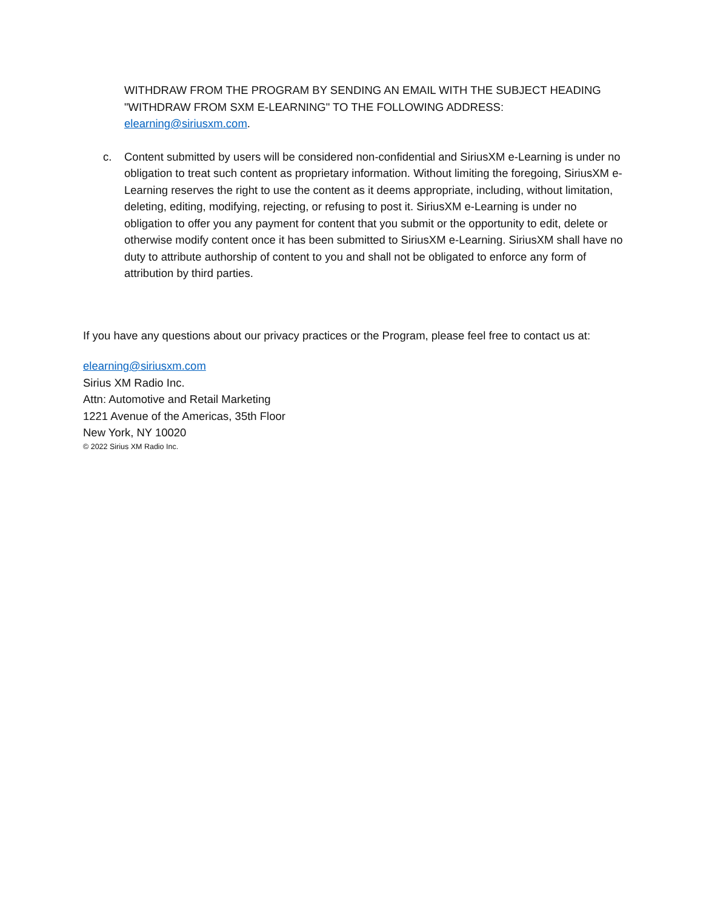WITHDRAW FROM THE PROGRAM BY SENDING AN EMAIL WITH THE SUBJECT HEADING "WITHDRAW FROM SXM E-LEARNING" TO THE FOLLOWING ADDRESS: elearning@siriusxm.com.
c. Content submitted by users will be considered non-confidential and SiriusXM e-Learning is under no obligation to treat such content as proprietary information. Without limiting the foregoing, SiriusXM e-Learning reserves the right to use the content as it deems appropriate, including, without limitation, deleting, editing, modifying, rejecting, or refusing to post it. SiriusXM e-Learning is under no obligation to offer you any payment for content that you submit or the opportunity to edit, delete or otherwise modify content once it has been submitted to SiriusXM e-Learning. SiriusXM shall have no duty to attribute authorship of content to you and shall not be obligated to enforce any form of attribution by third parties.
If you have any questions about our privacy practices or the Program, please feel free to contact us at:
elearning@siriusxm.com
Sirius XM Radio Inc.
Attn: Automotive and Retail Marketing
1221 Avenue of the Americas, 35th Floor
New York, NY 10020
© 2022 Sirius XM Radio Inc.